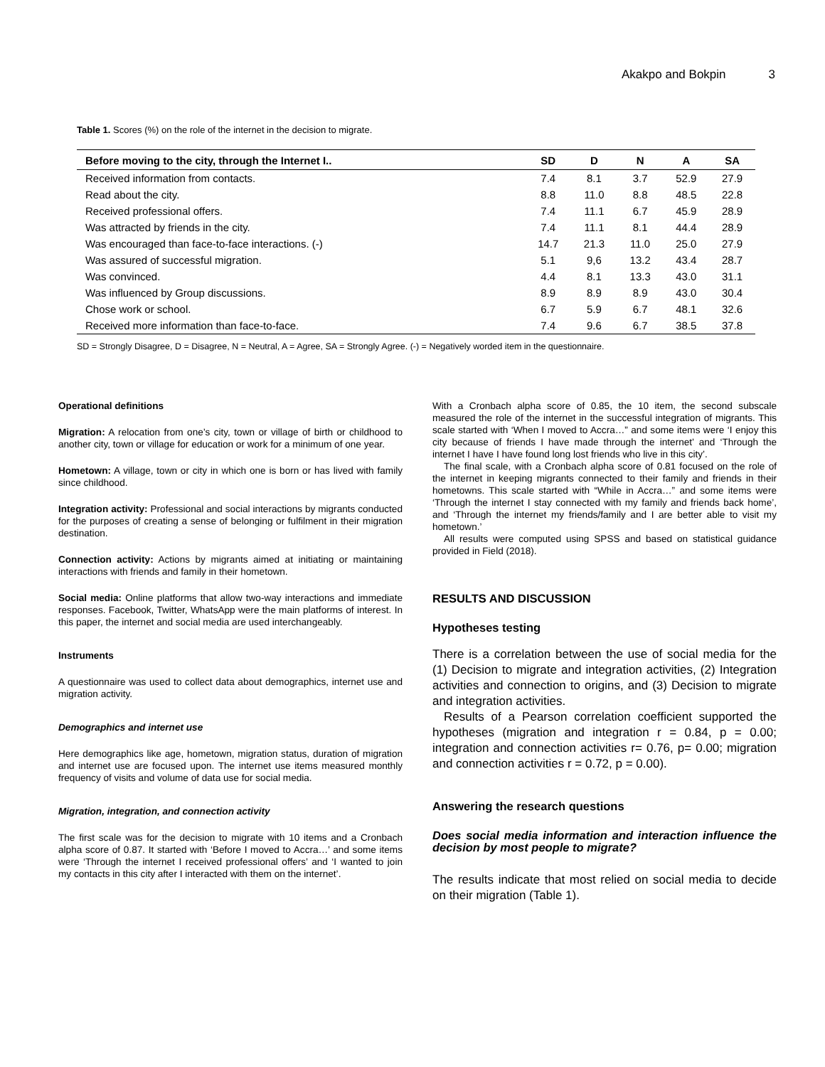Akakpo and Bokpin 3
Table 1. Scores (%) on the role of the internet in the decision to migrate.
| Before moving to the city, through the Internet I.. | SD | D | N | A | SA |
| --- | --- | --- | --- | --- | --- |
| Received information from contacts. | 7.4 | 8.1 | 3.7 | 52.9 | 27.9 |
| Read about the city. | 8.8 | 11.0 | 8.8 | 48.5 | 22.8 |
| Received professional offers. | 7.4 | 11.1 | 6.7 | 45.9 | 28.9 |
| Was attracted by friends in the city. | 7.4 | 11.1 | 8.1 | 44.4 | 28.9 |
| Was encouraged than face-to-face interactions. (-) | 14.7 | 21.3 | 11.0 | 25.0 | 27.9 |
| Was assured of successful migration. | 5.1 | 9,6 | 13.2 | 43.4 | 28.7 |
| Was convinced. | 4.4 | 8.1 | 13.3 | 43.0 | 31.1 |
| Was influenced by Group discussions. | 8.9 | 8.9 | 8.9 | 43.0 | 30.4 |
| Chose work or school. | 6.7 | 5.9 | 6.7 | 48.1 | 32.6 |
| Received more information than face-to-face. | 7.4 | 9.6 | 6.7 | 38.5 | 37.8 |
SD = Strongly Disagree, D = Disagree, N = Neutral, A = Agree, SA = Strongly Agree. (-) = Negatively worded item in the questionnaire.
Operational definitions
Migration: A relocation from one’s city, town or village of birth or childhood to another city, town or village for education or work for a minimum of one year.
Hometown: A village, town or city in which one is born or has lived with family since childhood.
Integration activity: Professional and social interactions by migrants conducted for the purposes of creating a sense of belonging or fulfilment in their migration destination.
Connection activity: Actions by migrants aimed at initiating or maintaining interactions with friends and family in their hometown.
Social media: Online platforms that allow two-way interactions and immediate responses. Facebook, Twitter, WhatsApp were the main platforms of interest. In this paper, the internet and social media are used interchangeably.
Instruments
A questionnaire was used to collect data about demographics, internet use and migration activity.
Demographics and internet use
Here demographics like age, hometown, migration status, duration of migration and internet use are focused upon. The internet use items measured monthly frequency of visits and volume of data use for social media.
Migration, integration, and connection activity
The first scale was for the decision to migrate with 10 items and a Cronbach alpha score of 0.87. It started with ‘Before I moved to Accra…’ and some items were ‘Through the internet I received professional offers’ and ‘I wanted to join my contacts in this city after I interacted with them on the internet’.
With a Cronbach alpha score of 0.85, the 10 item, the second subscale measured the role of the internet in the successful integration of migrants. This scale started with ‘When I moved to Accra…” and some items were ‘I enjoy this city because of friends I have made through the internet’ and ‘Through the internet I have I have found long lost friends who live in this city’.
The final scale, with a Cronbach alpha score of 0.81 focused on the role of the internet in keeping migrants connected to their family and friends in their hometowns. This scale started with “While in Accra…” and some items were ‘Through the internet I stay connected with my family and friends back home’, and ‘Through the internet my friends/family and I are better able to visit my hometown.’
All results were computed using SPSS and based on statistical guidance provided in Field (2018).
RESULTS AND DISCUSSION
Hypotheses testing
There is a correlation between the use of social media for the (1) Decision to migrate and integration activities, (2) Integration activities and connection to origins, and (3) Decision to migrate and integration activities.
Results of a Pearson correlation coefficient supported the hypotheses (migration and integration r = 0.84, p = 0.00; integration and connection activities r= 0.76, p= 0.00; migration and connection activities r = 0.72, p = 0.00).
Answering the research questions
Does social media information and interaction influence the decision by most people to migrate?
The results indicate that most relied on social media to decide on their migration (Table 1).